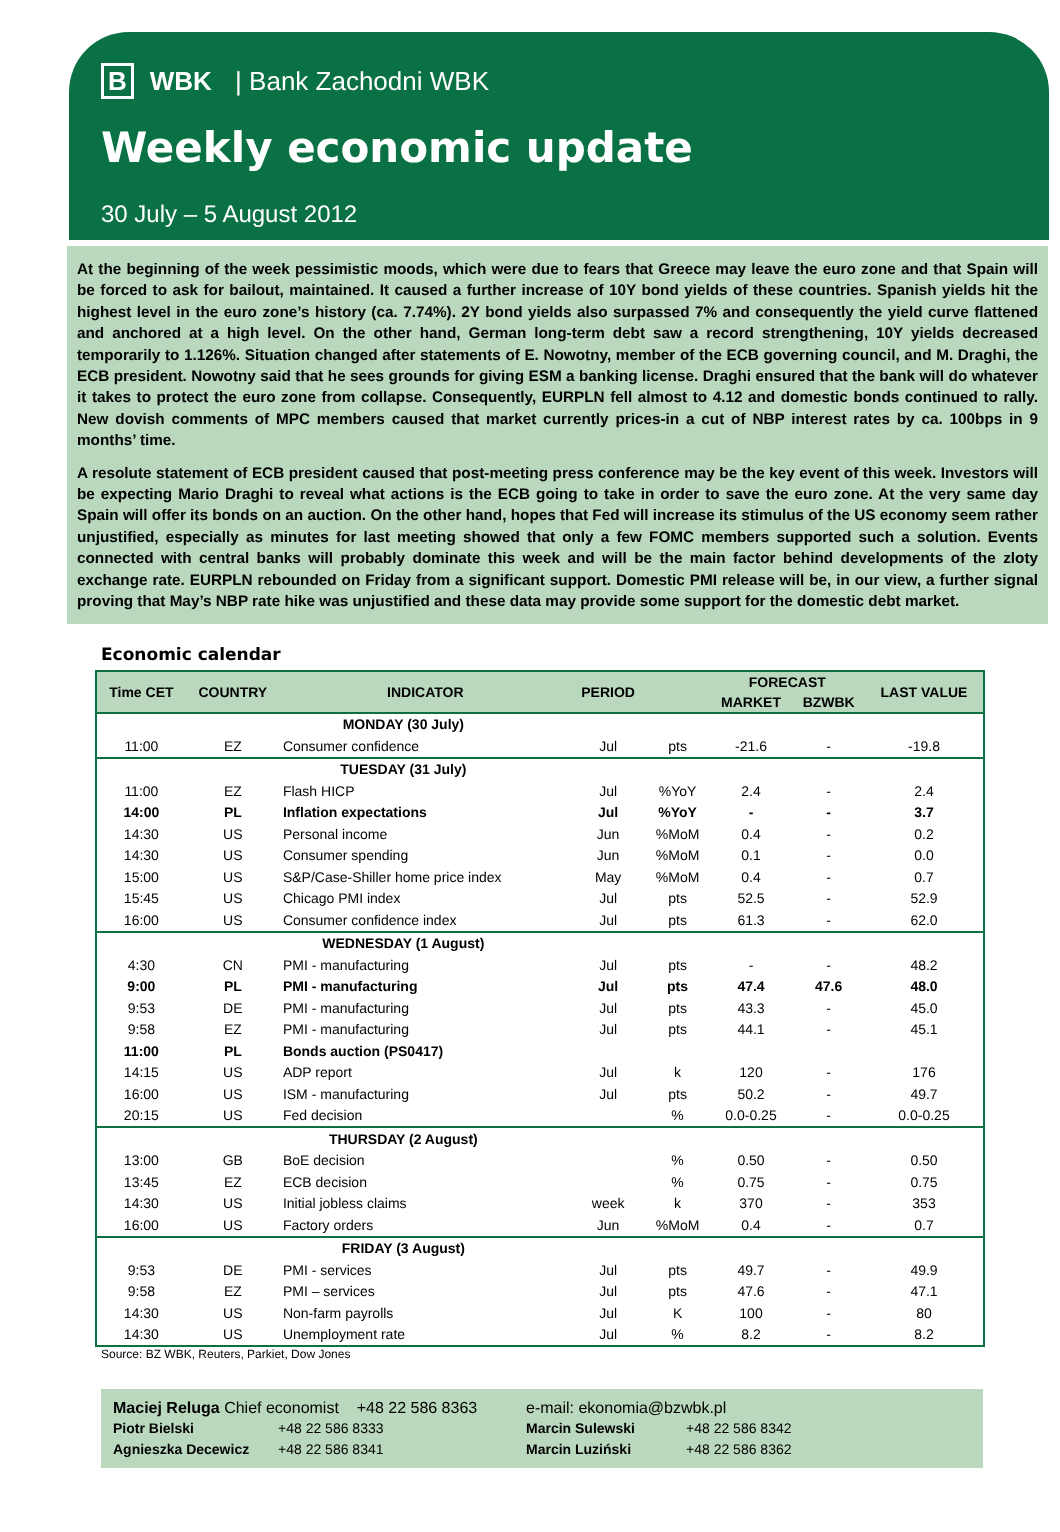B WBK | Bank Zachodni WBK
Weekly economic update
30 July – 5 August 2012
At the beginning of the week pessimistic moods, which were due to fears that Greece may leave the euro zone and that Spain will be forced to ask for bailout, maintained. It caused a further increase of 10Y bond yields of these countries. Spanish yields hit the highest level in the euro zone’s history (ca. 7.74%). 2Y bond yields also surpassed 7% and consequently the yield curve flattened and anchored at a high level. On the other hand, German long-term debt saw a record strengthening, 10Y yields decreased temporarily to 1.126%. Situation changed after statements of E. Nowotny, member of the ECB governing council, and M. Draghi, the ECB president. Nowotny said that he sees grounds for giving ESM a banking license. Draghi ensured that the bank will do whatever it takes to protect the euro zone from collapse. Consequently, EURPLN fell almost to 4.12 and domestic bonds continued to rally. New dovish comments of MPC members caused that market currently prices-in a cut of NBP interest rates by ca. 100bps in 9 months’ time.
A resolute statement of ECB president caused that post-meeting press conference may be the key event of this week. Investors will be expecting Mario Draghi to reveal what actions is the ECB going to take in order to save the euro zone. At the very same day Spain will offer its bonds on an auction. On the other hand, hopes that Fed will increase its stimulus of the US economy seem rather unjustified, especially as minutes for last meeting showed that only a few FOMC members supported such a solution. Events connected with central banks will probably dominate this week and will be the main factor behind developments of the zloty exchange rate. EURPLN rebounded on Friday from a significant support. Domestic PMI release will be, in our view, a further signal proving that May’s NBP rate hike was unjustified and these data may provide some support for the domestic debt market.
Economic calendar
| Time CET | COUNTRY | INDICATOR | PERIOD | | FORECAST | | LAST VALUE |
| --- | --- | --- | --- | --- | --- | --- | --- |
| | | | | | MARKET | BZWBK | |
| MONDAY (30 July) | | | | | | | |
| 11:00 | EZ | Consumer confidence | Jul | pts | -21.6 | - | -19.8 |
| TUESDAY (31 July) | | | | | | | |
| 11:00 | EZ | Flash HICP | Jul | %YoY | 2.4 | - | 2.4 |
| 14:00 | PL | Inflation expectations | Jul | %YoY | - | - | 3.7 |
| 14:30 | US | Personal income | Jun | %MoM | 0.4 | - | 0.2 |
| 14:30 | US | Consumer spending | Jun | %MoM | 0.1 | - | 0.0 |
| 15:00 | US | S&P/Case-Shiller home price index | May | %MoM | 0.4 | - | 0.7 |
| 15:45 | US | Chicago PMI index | Jul | pts | 52.5 | - | 52.9 |
| 16:00 | US | Consumer confidence index | Jul | pts | 61.3 | - | 62.0 |
| WEDNESDAY (1 August) | | | | | | | |
| 4:30 | CN | PMI - manufacturing | Jul | pts | - | - | 48.2 |
| 9:00 | PL | PMI - manufacturing | Jul | pts | 47.4 | 47.6 | 48.0 |
| 9:53 | DE | PMI - manufacturing | Jul | pts | 43.3 | - | 45.0 |
| 9:58 | EZ | PMI - manufacturing | Jul | pts | 44.1 | - | 45.1 |
| 11:00 | PL | Bonds auction (PS0417) | | | | | |
| 14:15 | US | ADP report | Jul | k | 120 | - | 176 |
| 16:00 | US | ISM - manufacturing | Jul | pts | 50.2 | - | 49.7 |
| 20:15 | US | Fed decision | | % | 0.0-0.25 | - | 0.0-0.25 |
| THURSDAY (2 August) | | | | | | | |
| 13:00 | GB | BoE decision | | % | 0.50 | - | 0.50 |
| 13:45 | EZ | ECB decision | | % | 0.75 | - | 0.75 |
| 14:30 | US | Initial jobless claims | week | k | 370 | - | 353 |
| 16:00 | US | Factory orders | Jun | %MoM | 0.4 | - | 0.7 |
| FRIDAY (3 August) | | | | | | | |
| 9:53 | DE | PMI - services | Jul | pts | 49.7 | - | 49.9 |
| 9:58 | EZ | PMI – services | Jul | pts | 47.6 | - | 47.1 |
| 14:30 | US | Non-farm payrolls | Jul | K | 100 | - | 80 |
| 14:30 | US | Unemployment rate | Jul | % | 8.2 | - | 8.2 |
Source: BZ WBK, Reuters, Parkiet, Dow Jones
Maciej Reluga Chief economist +48 22 586 8363 e-mail: ekonomia@bzwbk.pl
Piotr Bielski +48 22 586 8333 Marcin Sulewski +48 22 586 8342
Agnieszka Decewicz +48 22 586 8341 Marcin Luziński +48 22 586 8362